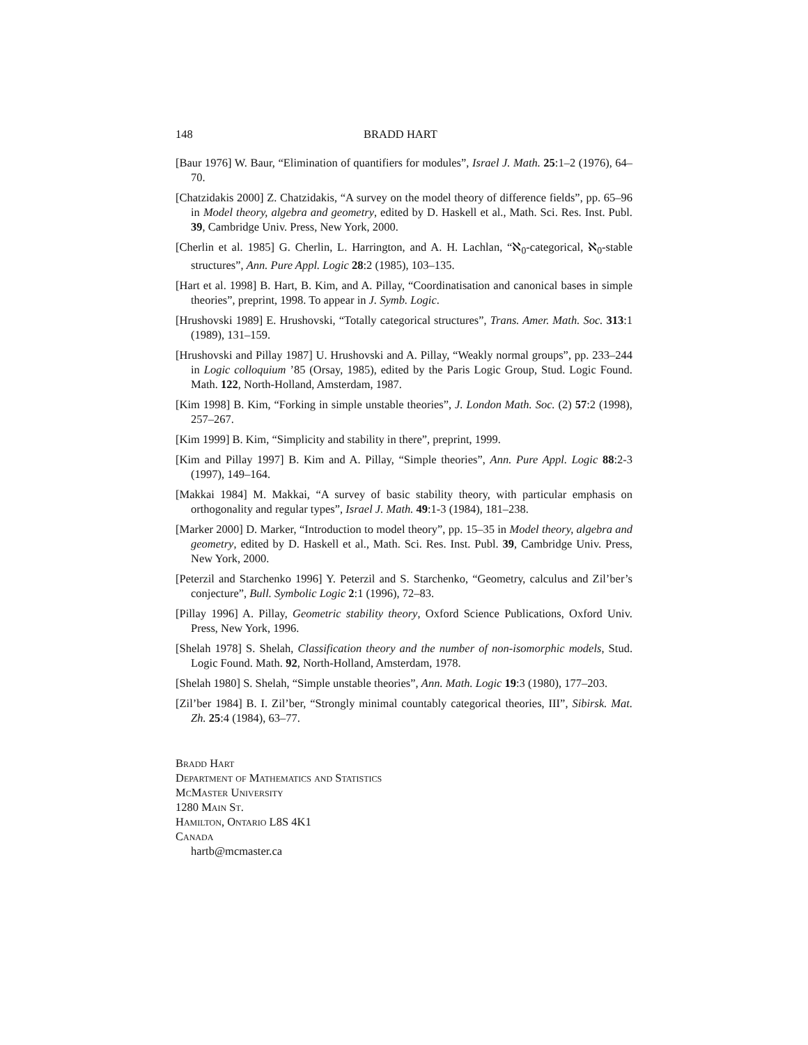148 BRADD HART
[Baur 1976] W. Baur, “Elimination of quantifiers for modules”, Israel J. Math. 25:1–2 (1976), 64–70.
[Chatzidakis 2000] Z. Chatzidakis, “A survey on the model theory of difference fields”, pp. 65–96 in Model theory, algebra and geometry, edited by D. Haskell et al., Math. Sci. Res. Inst. Publ. 39, Cambridge Univ. Press, New York, 2000.
[Cherlin et al. 1985] G. Cherlin, L. Harrington, and A. H. Lachlan, “ℵ<sub>0</sub>-categorical, ℵ<sub>0</sub>-stable structures”, Ann. Pure Appl. Logic 28:2 (1985), 103–135.
[Hart et al. 1998] B. Hart, B. Kim, and A. Pillay, “Coordinatisation and canonical bases in simple theories”, preprint, 1998. To appear in J. Symb. Logic.
[Hrushovski 1989] E. Hrushovski, “Totally categorical structures”, Trans. Amer. Math. Soc. 313:1 (1989), 131–159.
[Hrushovski and Pillay 1987] U. Hrushovski and A. Pillay, “Weakly normal groups”, pp. 233–244 in Logic colloquium ’85 (Orsay, 1985), edited by the Paris Logic Group, Stud. Logic Found. Math. 122, North-Holland, Amsterdam, 1987.
[Kim 1998] B. Kim, “Forking in simple unstable theories”, J. London Math. Soc. (2) 57:2 (1998), 257–267.
[Kim 1999] B. Kim, “Simplicity and stability in there”, preprint, 1999.
[Kim and Pillay 1997] B. Kim and A. Pillay, “Simple theories”, Ann. Pure Appl. Logic 88:2-3 (1997), 149–164.
[Makkai 1984] M. Makkai, “A survey of basic stability theory, with particular emphasis on orthogonality and regular types”, Israel J. Math. 49:1-3 (1984), 181–238.
[Marker 2000] D. Marker, “Introduction to model theory”, pp. 15–35 in Model theory, algebra and geometry, edited by D. Haskell et al., Math. Sci. Res. Inst. Publ. 39, Cambridge Univ. Press, New York, 2000.
[Peterzil and Starchenko 1996] Y. Peterzil and S. Starchenko, “Geometry, calculus and Zil’ber’s conjecture”, Bull. Symbolic Logic 2:1 (1996), 72–83.
[Pillay 1996] A. Pillay, Geometric stability theory, Oxford Science Publications, Oxford Univ. Press, New York, 1996.
[Shelah 1978] S. Shelah, Classification theory and the number of non-isomorphic models, Stud. Logic Found. Math. 92, North-Holland, Amsterdam, 1978.
[Shelah 1980] S. Shelah, “Simple unstable theories”, Ann. Math. Logic 19:3 (1980), 177–203.
[Zil’ber 1984] B. I. Zil’ber, “Strongly minimal countably categorical theories, III”, Sibirsk. Mat. Zh. 25:4 (1984), 63–77.
Bradd Hart
Department of Mathematics and Statistics
McMaster University
1280 Main St.
Hamilton, Ontario L8S 4K1
Canada
hartb@mcmaster.ca